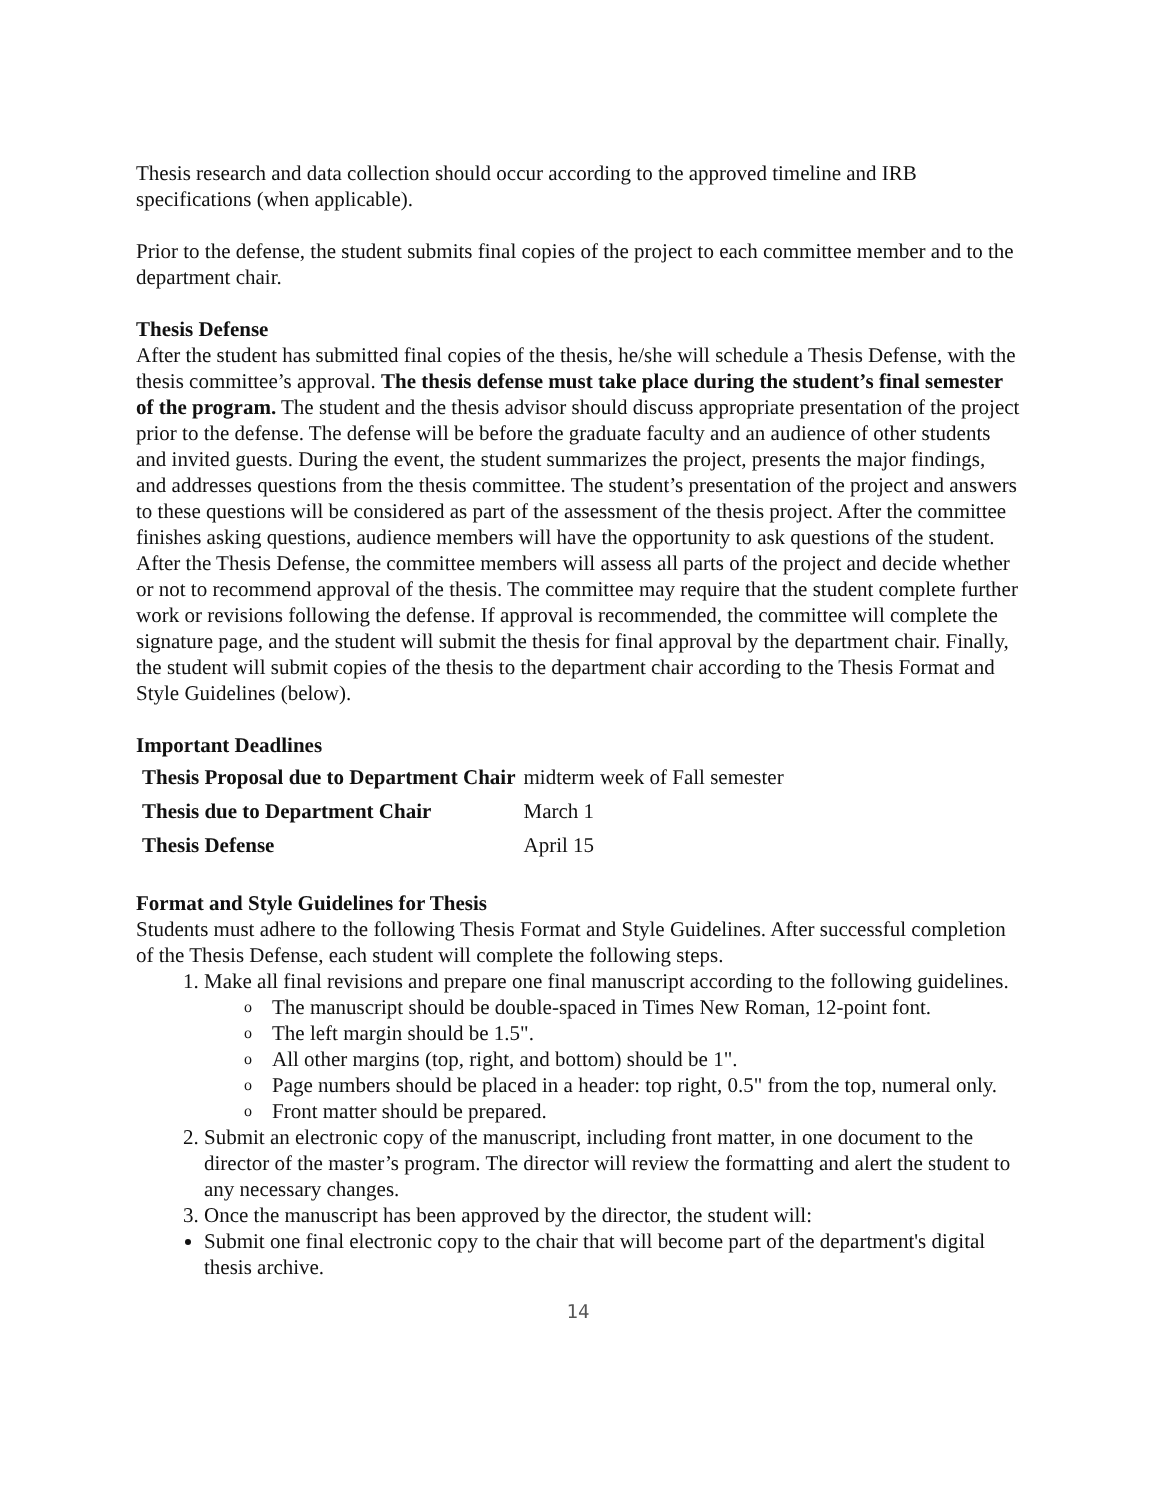Thesis research and data collection should occur according to the approved timeline and IRB specifications (when applicable).
Prior to the defense, the student submits final copies of the project to each committee member and to the department chair.
Thesis Defense
After the student has submitted final copies of the thesis, he/she will schedule a Thesis Defense, with the thesis committee’s approval. The thesis defense must take place during the student’s final semester of the program. The student and the thesis advisor should discuss appropriate presentation of the project prior to the defense. The defense will be before the graduate faculty and an audience of other students and invited guests. During the event, the student summarizes the project, presents the major findings, and addresses questions from the thesis committee. The student’s presentation of the project and answers to these questions will be considered as part of the assessment of the thesis project. After the committee finishes asking questions, audience members will have the opportunity to ask questions of the student.
After the Thesis Defense, the committee members will assess all parts of the project and decide whether or not to recommend approval of the thesis. The committee may require that the student complete further work or revisions following the defense. If approval is recommended, the committee will complete the signature page, and the student will submit the thesis for final approval by the department chair. Finally, the student will submit copies of the thesis to the department chair according to the Thesis Format and Style Guidelines (below).
Important Deadlines
| Thesis Proposal due to Department Chair | midterm week of Fall semester |
| Thesis due to Department Chair | March 1 |
| Thesis Defense | April 15 |
Format and Style Guidelines for Thesis
Students must adhere to the following Thesis Format and Style Guidelines. After successful completion of the Thesis Defense, each student will complete the following steps.
1. Make all final revisions and prepare one final manuscript according to the following guidelines.
o The manuscript should be double-spaced in Times New Roman, 12-point font.
o The left margin should be 1.5".
o All other margins (top, right, and bottom) should be 1".
o Page numbers should be placed in a header: top right, 0.5" from the top, numeral only.
o Front matter should be prepared.
2. Submit an electronic copy of the manuscript, including front matter, in one document to the director of the master’s program. The director will review the formatting and alert the student to any necessary changes.
3. Once the manuscript has been approved by the director, the student will:
Submit one final electronic copy to the chair that will become part of the department's digital thesis archive.
14